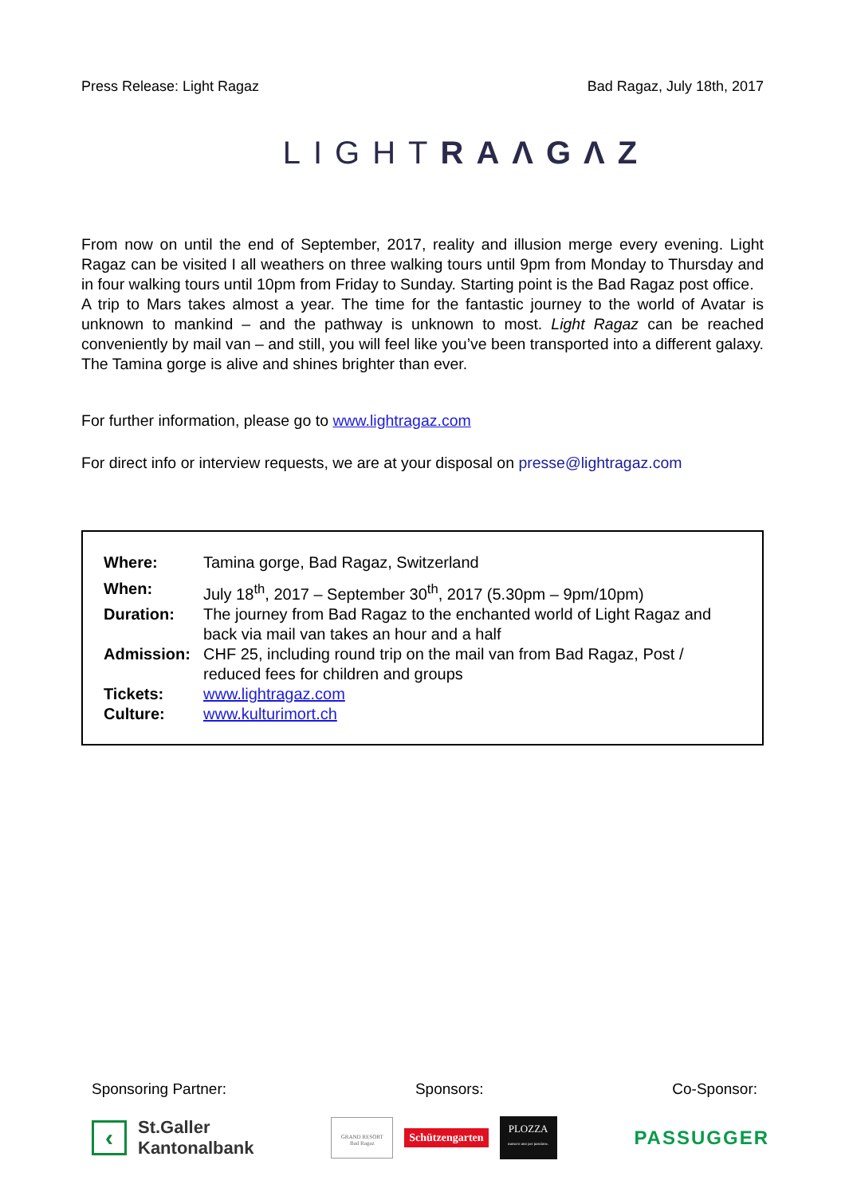Press Release: Light Ragaz Bad Ragaz, July 18th, 2017
LIGHTRAΛGΛZ
From now on until the end of September, 2017, reality and illusion merge every evening. Light Ragaz can be visited I all weathers on three walking tours until 9pm from Monday to Thursday and in four walking tours until 10pm from Friday to Sunday. Starting point is the Bad Ragaz post office.
A trip to Mars takes almost a year. The time for the fantastic journey to the world of Avatar is unknown to mankind – and the pathway is unknown to most. Light Ragaz can be reached conveniently by mail van – and still, you will feel like you’ve been transported into a different galaxy. The Tamina gorge is alive and shines brighter than ever.
For further information, please go to www.lightragaz.com
For direct info or interview requests, we are at your disposal on presse@lightragaz.com
| Where: | Tamina gorge, Bad Ragaz, Switzerland |
| When: | July 18<sup>th</sup>, 2017 – September 30<sup>th</sup>, 2017 (5.30pm – 9pm/10pm) |
| Duration: | The journey from Bad Ragaz to the enchanted world of Light Ragaz and back via mail van takes an hour and a half |
| Admission: | CHF 25, including round trip on the mail van from Bad Ragaz, Post / reduced fees for children and groups |
| Tickets: | www.lightragaz.com |
| Culture: | www.kulturimort.ch |
Sponsoring Partner: Sponsors: Co-Sponsor:
‹
St.Galler
Kantonalbank
GRAND RESORT
Bad Ragaz
Schützengarten
PLOZZA
numero uno per passione.
PASSUGGER